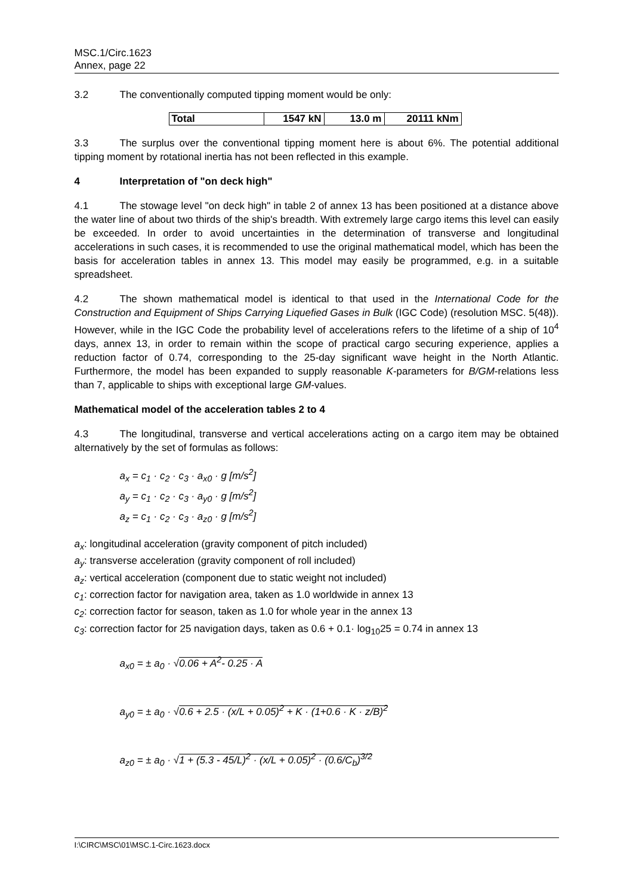MSC.1/Circ.1623
Annex, page 22
3.2 The conventionally computed tipping moment would be only:
| Total | 1547 kN | 13.0 m | 20111 kNm |
3.3 The surplus over the conventional tipping moment here is about 6%. The potential additional tipping moment by rotational inertia has not been reflected in this example.
4 Interpretation of "on deck high"
4.1 The stowage level "on deck high" in table 2 of annex 13 has been positioned at a distance above the water line of about two thirds of the ship's breadth. With extremely large cargo items this level can easily be exceeded. In order to avoid uncertainties in the determination of transverse and longitudinal accelerations in such cases, it is recommended to use the original mathematical model, which has been the basis for acceleration tables in annex 13. This model may easily be programmed, e.g. in a suitable spreadsheet.
4.2 The shown mathematical model is identical to that used in the International Code for the Construction and Equipment of Ships Carrying Liquefied Gases in Bulk (IGC Code) (resolution MSC. 5(48)). However, while in the IGC Code the probability level of accelerations refers to the lifetime of a ship of 10<sup>4</sup> days, annex 13, in order to remain within the scope of practical cargo securing experience, applies a reduction factor of 0.74, corresponding to the 25-day significant wave height in the North Atlantic. Furthermore, the model has been expanded to supply reasonable K-parameters for B/GM-relations less than 7, applicable to ships with exceptional large GM-values.
Mathematical model of the acceleration tables 2 to 4
4.3 The longitudinal, transverse and vertical accelerations acting on a cargo item may be obtained alternatively by the set of formulas as follows:
a<sub>x</sub> = c<sub>1</sub> · c<sub>2</sub> · c<sub>3</sub> · a<sub>x0</sub> · g [m/s<sup>2</sup>]
a<sub>y</sub> = c<sub>1</sub> · c<sub>2</sub> · c<sub>3</sub> · a<sub>y0</sub> · g [m/s<sup>2</sup>]
a<sub>z</sub> = c<sub>1</sub> · c<sub>2</sub> · c<sub>3</sub> · a<sub>z0</sub> · g [m/s<sup>2</sup>]
a<sub>x</sub>: longitudinal acceleration (gravity component of pitch included)
a<sub>y</sub>: transverse acceleration (gravity component of roll included)
a<sub>z</sub>: vertical acceleration (component due to static weight not included)
c<sub>1</sub>: correction factor for navigation area, taken as 1.0 worldwide in annex 13
c<sub>2</sub>: correction factor for season, taken as 1.0 for whole year in the annex 13
c<sub>3</sub>: correction factor for 25 navigation days, taken as 0.6 + 0.1· log<sub>10</sub>25 = 0.74 in annex 13
a<sub>x0</sub> = ± a<sub>0</sub> · √0.06 + A<sup>2</sup>- 0.25 · A
a<sub>y0</sub> = ± a<sub>0</sub> · √0.6 + 2.5 · (x/L + 0.05)<sup>2</sup> + K · (1+0.6 · K · z/B)<sup>2</sup>
a<sub>z0</sub> = ± a<sub>0</sub> · √1 + (5.3 - 45/L)<sup>2</sup> · (x/L + 0.05)<sup>2</sup> · (0.6/C<sub>b</sub>)<sup>3/2</sup>
I:\CIRC\MSC\01\MSC.1-Circ.1623.docx